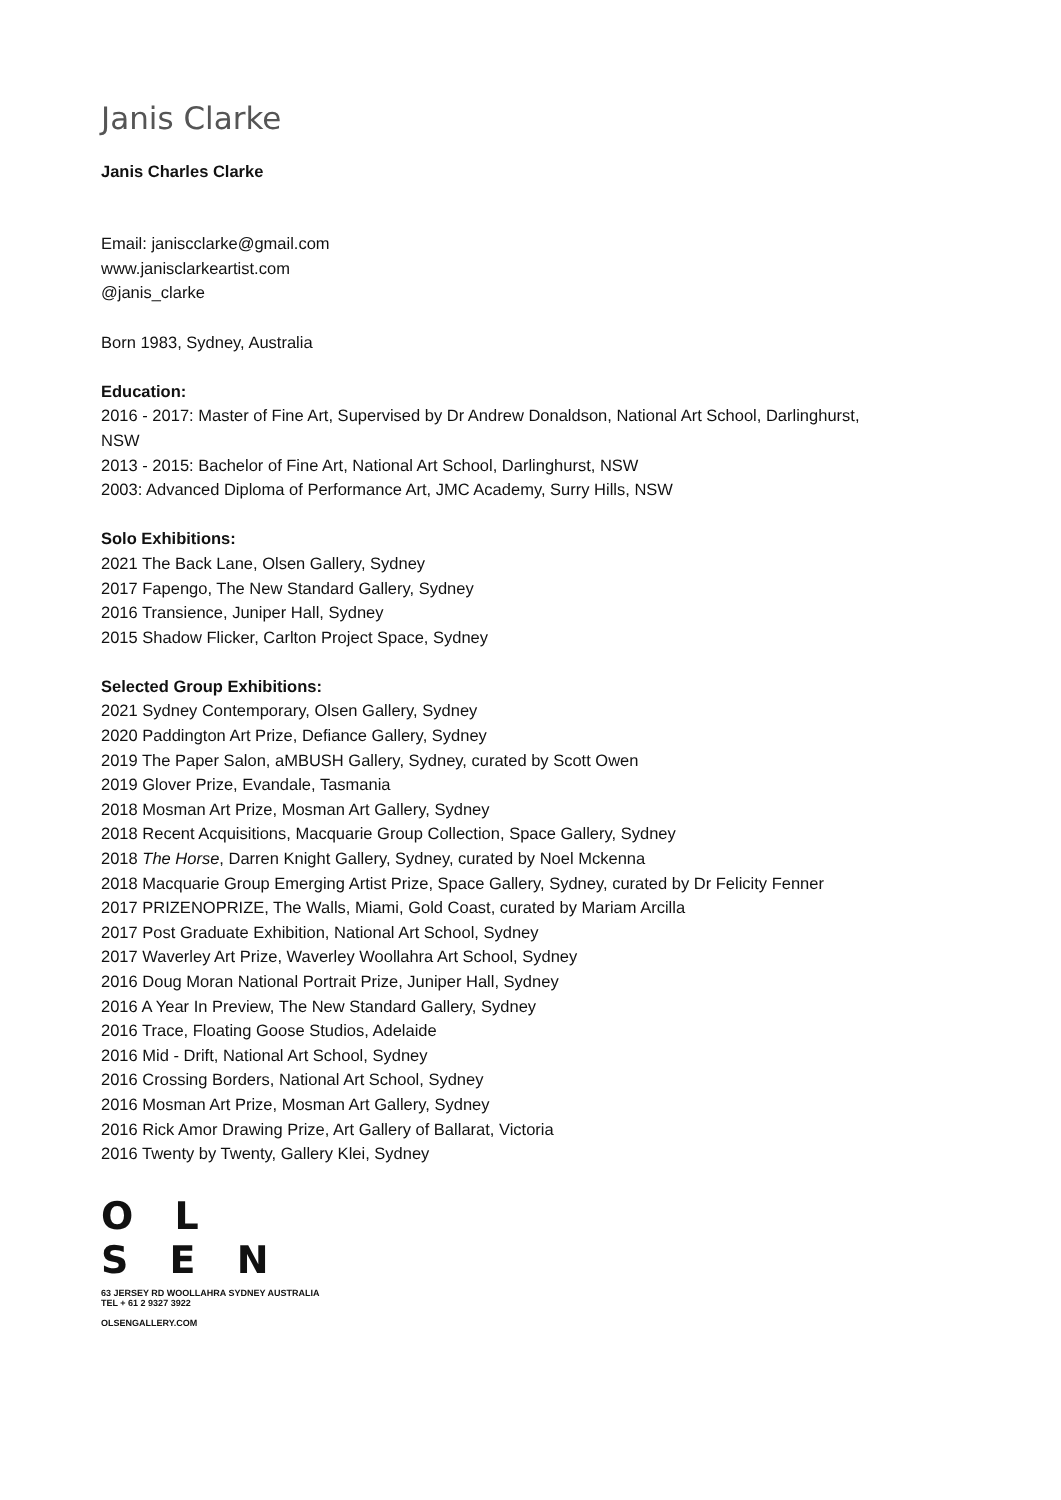Janis Clarke
Janis Charles Clarke
Email: janiscclarke@gmail.com
www.janisclarkeartist.com
@janis_clarke
Born 1983, Sydney, Australia
Education:
2016 - 2017: Master of Fine Art, Supervised by Dr Andrew Donaldson, National Art School, Darlinghurst,
NSW
2013 - 2015: Bachelor of Fine Art, National Art School, Darlinghurst, NSW
2003: Advanced Diploma of Performance Art, JMC Academy, Surry Hills, NSW
Solo Exhibitions:
2021 The Back Lane, Olsen Gallery, Sydney
2017 Fapengo, The New Standard Gallery, Sydney
2016 Transience, Juniper Hall, Sydney
2015 Shadow Flicker, Carlton Project Space, Sydney
Selected Group Exhibitions:
2021 Sydney Contemporary, Olsen Gallery, Sydney
2020 Paddington Art Prize, Defiance Gallery, Sydney
2019 The Paper Salon, aMBUSH Gallery, Sydney, curated by Scott Owen
2019 Glover Prize, Evandale, Tasmania
2018 Mosman Art Prize, Mosman Art Gallery, Sydney
2018 Recent Acquisitions, Macquarie Group Collection, Space Gallery, Sydney
2018 The Horse, Darren Knight Gallery, Sydney, curated by Noel Mckenna
2018 Macquarie Group Emerging Artist Prize, Space Gallery, Sydney, curated by Dr Felicity Fenner
2017 PRIZENOPRIZE, The Walls, Miami, Gold Coast, curated by Mariam Arcilla
2017 Post Graduate Exhibition, National Art School, Sydney
2017 Waverley Art Prize, Waverley Woollahra Art School, Sydney
2016 Doug Moran National Portrait Prize, Juniper Hall, Sydney
2016 A Year In Preview, The New Standard Gallery, Sydney
2016 Trace, Floating Goose Studios, Adelaide
2016 Mid - Drift, National Art School, Sydney
2016 Crossing Borders, National Art School, Sydney
2016 Mosman Art Prize, Mosman Art Gallery, Sydney
2016 Rick Amor Drawing Prize, Art Gallery of Ballarat, Victoria
2016 Twenty by Twenty, Gallery Klei, Sydney
O L
S E N
63 JERSEY RD WOOLLAHRA SYDNEY AUSTRALIA
TEL + 61 2 9327 3922
OLSENGALLERY.COM